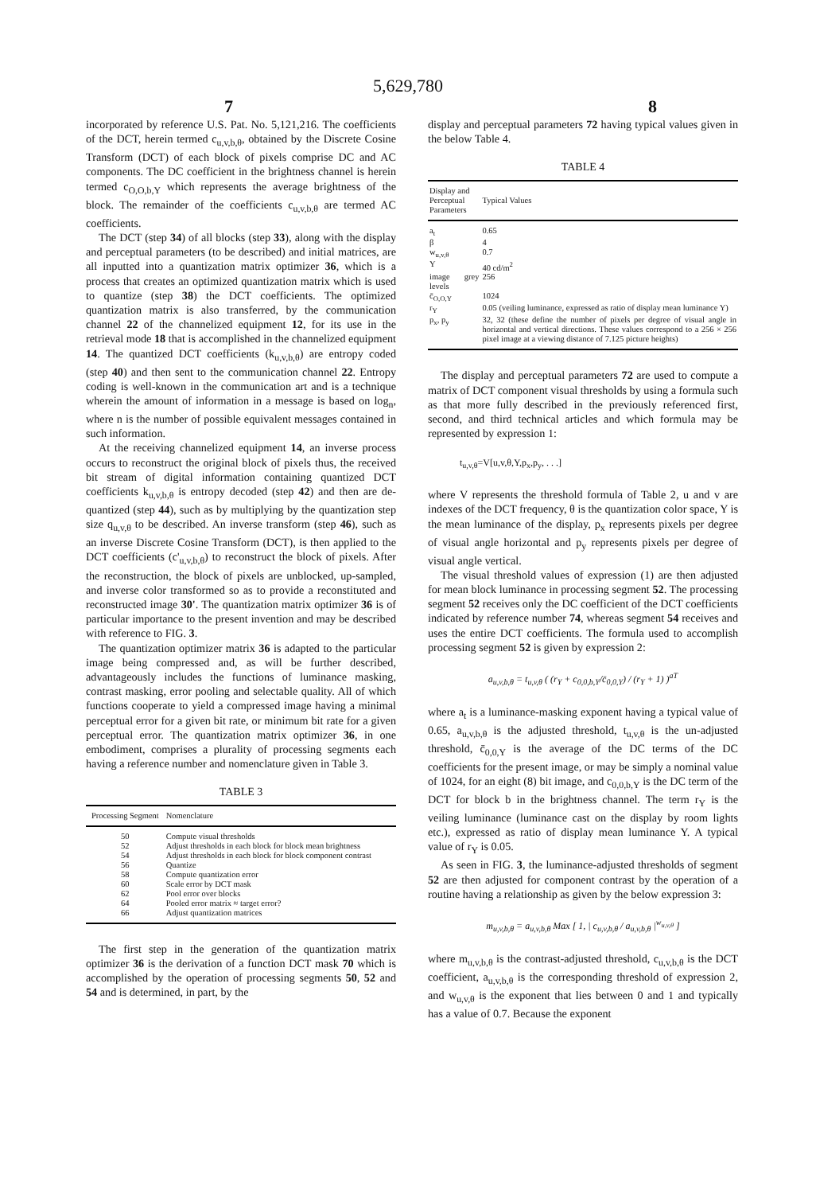5,629,780
7 8
incorporated by reference U.S. Pat. No. 5,121,216. The coefficients of the DCT, herein termed c<sub>u,v,b,θ</sub>, obtained by the Discrete Cosine Transform (DCT) of each block of pixels comprise DC and AC components. The DC coefficient in the brightness channel is herein termed c<sub>O,O,b,Y</sub> which represents the average brightness of the block. The remainder of the coefficients c<sub>u,v,b,θ</sub> are termed AC coefficients.
The DCT (step 34) of all blocks (step 33), along with the display and perceptual parameters (to be described) and initial matrices, are all inputted into a quantization matrix optimizer 36, which is a process that creates an optimized quantization matrix which is used to quantize (step 38) the DCT coefficients. The optimized quantization matrix is also transferred, by the communication channel 22 of the channelized equipment 12, for its use in the retrieval mode 18 that is accomplished in the channelized equipment 14. The quantized DCT coefficients (k<sub>u,v,b,θ</sub>) are entropy coded (step 40) and then sent to the communication channel 22. Entropy coding is well-known in the communication art and is a technique wherein the amount of information in a message is based on log<sub>n</sub>, where n is the number of possible equivalent messages contained in such information.
At the receiving channelized equipment 14, an inverse process occurs to reconstruct the original block of pixels thus, the received bit stream of digital information containing quantized DCT coefficients k<sub>u,v,b,θ</sub> is entropy decoded (step 42) and then are de-quantized (step 44), such as by multiplying by the quantization step size q<sub>u,v,θ</sub> to be described. An inverse transform (step 46), such as an inverse Discrete Cosine Transform (DCT), is then applied to the DCT coefficients (c'<sub>u,v,b,θ</sub>) to reconstruct the block of pixels. After the reconstruction, the block of pixels are unblocked, up-sampled, and inverse color transformed so as to provide a reconstituted and reconstructed image 30'. The quantization matrix optimizer 36 is of particular importance to the present invention and may be described with reference to FIG. 3.
The quantization optimizer matrix 36 is adapted to the particular image being compressed and, as will be further described, advantageously includes the functions of luminance masking, contrast masking, error pooling and selectable quality. All of which functions cooperate to yield a compressed image having a minimal perceptual error for a given bit rate, or minimum bit rate for a given perceptual error. The quantization matrix optimizer 36, in one embodiment, comprises a plurality of processing segments each having a reference number and nomenclature given in Table 3.
TABLE 3
| Processing Segment | Nomenclature |
| --- | --- |
| 50 | Compute visual thresholds |
| 52 | Adjust thresholds in each block for block mean brightness |
| 54 | Adjust thresholds in each block for block component contrast |
| 56 | Quantize |
| 58 | Compute quantization error |
| 60 | Scale error by DCT mask |
| 62 | Pool error over blocks |
| 64 | Pooled error matrix ≈ target error? |
| 66 | Adjust quantization matrices |
The first step in the generation of the quantization matrix optimizer 36 is the derivation of a function DCT mask 70 which is accomplished by the operation of processing segments 50, 52 and 54 and is determined, in part, by the
display and perceptual parameters 72 having typical values given in the below Table 4.
TABLE 4
| Display and Perceptual Parameters | Typical Values |
| --- | --- |
| a<sub>t</sub> | 0.65 |
| β | 4 |
| w<sub>u,v,θ</sub> | 0.7 |
| Y | 40 cd/m<sup>2</sup> |
| image grey levels | 256 |
| c̄<sub>O,O,Y</sub> | 1024 |
| r<sub>Y</sub> | 0.05 (veiling luminance, expressed as ratio of display mean luminance Y) |
| p<sub>x</sub>, p<sub>y</sub> | 32, 32 (these define the number of pixels per degree of visual angle in horizontal and vertical directions. These values correspond to a 256 × 256 pixel image at a viewing distance of 7.125 picture heights) |
The display and perceptual parameters 72 are used to compute a matrix of DCT component visual thresholds by using a formula such as that more fully described in the previously referenced first, second, and third technical articles and which formula may be represented by expression 1:
t<sub>u,v,θ</sub>=V[u,v,θ,Y,p<sub>x</sub>,p<sub>y</sub>, . . .]
where V represents the threshold formula of Table 2, u and v are indexes of the DCT frequency, θ is the quantization color space, Y is the mean luminance of the display, p<sub>x</sub> represents pixels per degree of visual angle horizontal and p<sub>y</sub> represents pixels per degree of visual angle vertical.
The visual threshold values of expression (1) are then adjusted for mean block luminance in processing segment 52. The processing segment 52 receives only the DC coefficient of the DCT coefficients indicated by reference number 74, whereas segment 54 receives and uses the entire DCT coefficients. The formula used to accomplish processing segment 52 is given by expression 2:
a<sub>u,v,b,θ</sub> = t<sub>u,v,θ</sub> ( (r<sub>Y</sub> + c<sub>0,0,b,Y</sub>/c̄<sub>0,0,Y</sub>) / (r<sub>Y</sub> + 1) )<sup>aT</sup>
where a<sub>t</sub> is a luminance-masking exponent having a typical value of 0.65, a<sub>u,v,b,θ</sub> is the adjusted threshold, t<sub>u,v,θ</sub> is the un-adjusted threshold, c̄<sub>0,0,Y</sub> is the average of the DC terms of the DC coefficients for the present image, or may be simply a nominal value of 1024, for an eight (8) bit image, and c<sub>0,0,b,Y</sub> is the DC term of the DCT for block b in the brightness channel. The term r<sub>Y</sub> is the veiling luminance (luminance cast on the display by room lights etc.), expressed as ratio of display mean luminance Y. A typical value of r<sub>Y</sub> is 0.05.
As seen in FIG. 3, the luminance-adjusted thresholds of segment 52 are then adjusted for component contrast by the operation of a routine having a relationship as given by the below expression 3:
m<sub>u,v,b,θ</sub> = a<sub>u,v,b,θ</sub> Max [ 1, | c<sub>u,v,b,θ</sub> / a<sub>u,v,b,θ</sub> |<sup>w<sub>u,v,θ</sub></sup> ]
where m<sub>u,v,b,θ</sub> is the contrast-adjusted threshold, c<sub>u,v,b,θ</sub> is the DCT coefficient, a<sub>u,v,b,θ</sub> is the corresponding threshold of expression 2, and w<sub>u,v,θ</sub> is the exponent that lies between 0 and 1 and typically has a value of 0.7. Because the exponent